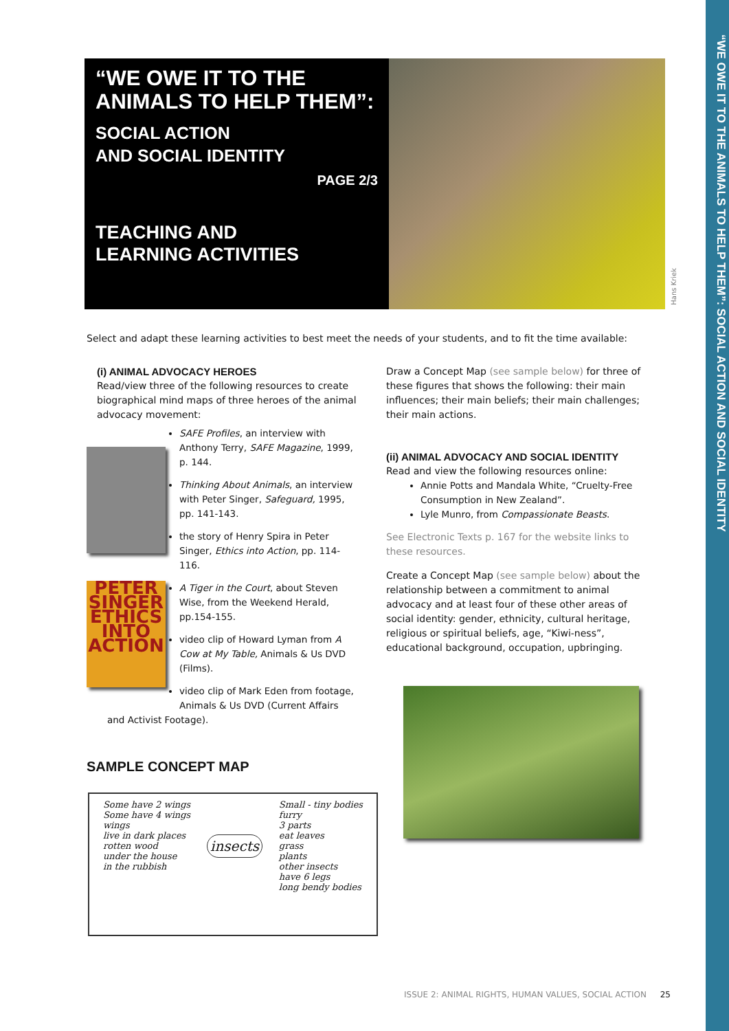“WE OWE IT TO THE ANIMALS TO HELP THEM”: SOCIAL ACTION AND SOCIAL IDENTITY
“WE OWE IT TO THE ANIMALS TO HELP THEM”:
SOCIAL ACTION
AND SOCIAL IDENTITY
PAGE 2/3
TEACHING AND
LEARNING ACTIVITIES
Hans Kriek
Select and adapt these learning activities to best meet the needs of your students, and to fit the time available:
(i) ANIMAL ADVOCACY HEROES
Read/view three of the following resources to create biographical mind maps of three heroes of the animal advocacy movement:
SAFE Profiles, an interview with Anthony Terry, SAFE Magazine, 1999, p. 144.
Thinking About Animals, an interview with Peter Singer, Safeguard, 1995, pp. 141-143.
the story of Henry Spira in Peter Singer, Ethics into Action, pp. 114-116.
PETER SINGER ETHICS INTO ACTION
A Tiger in the Court, about Steven Wise, from the Weekend Herald, pp.154-155.
video clip of Howard Lyman from A Cow at My Table, Animals & Us DVD (Films).
video clip of Mark Eden from footage, Animals & Us DVD (Current Affairs and Activist Footage).
SAMPLE CONCEPT MAP
Some have 2 wings
Some have 4 wings
wings
live in dark places
rotten wood
under the house
in the rubbish insects Small - tiny bodies
furry
3 parts
eat leaves
grass
plants
other insects
have 6 legs
long bendy bodies
Draw a Concept Map (see sample below) for three of these figures that shows the following: their main influences; their main beliefs; their main challenges; their main actions.
(ii) ANIMAL ADVOCACY AND SOCIAL IDENTITY
Read and view the following resources online:
Annie Potts and Mandala White, “Cruelty-Free Consumption in New Zealand”.
Lyle Munro, from Compassionate Beasts.
See Electronic Texts p. 167 for the website links to these resources.
Create a Concept Map (see sample below) about the relationship between a commitment to animal advocacy and at least four of these other areas of social identity: gender, ethnicity, cultural heritage, religious or spiritual beliefs, age, “Kiwi-ness”, educational background, occupation, upbringing.
ISSUE 2: ANIMAL RIGHTS, HUMAN VALUES, SOCIAL ACTION 25